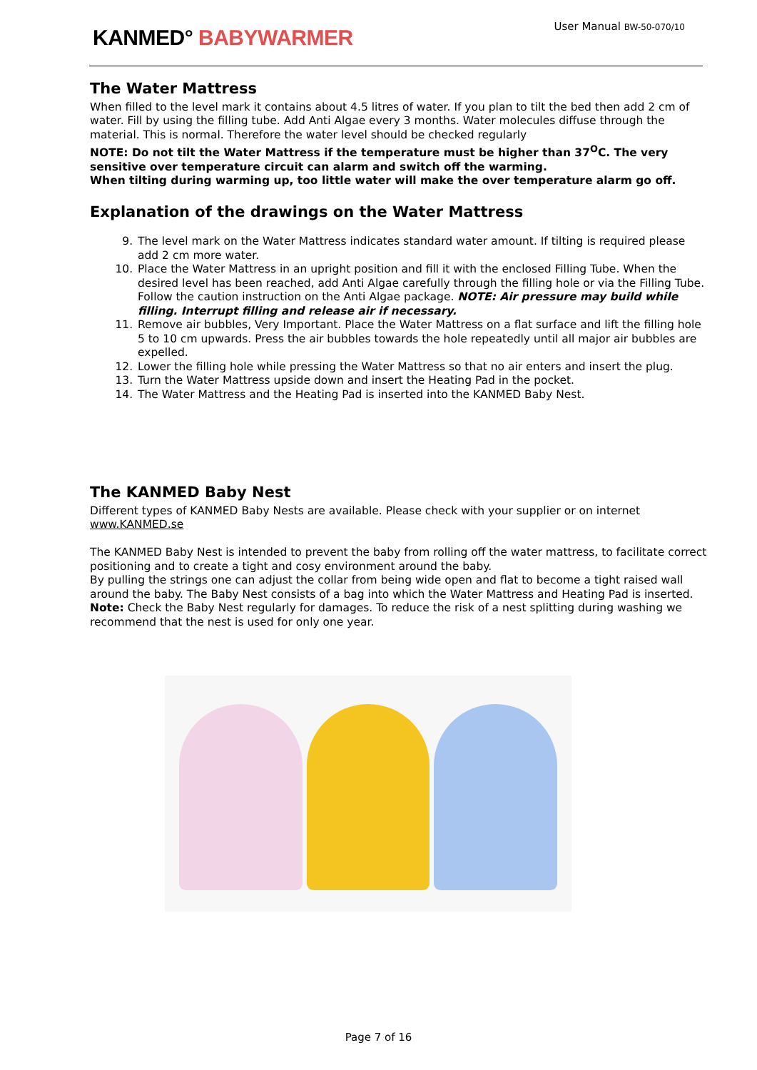KANMED° BABYWARMER
User Manual BW-50-070/10
The Water Mattress
When filled to the level mark it contains about 4.5 litres of water. If you plan to tilt the bed then add 2 cm of water. Fill by using the filling tube. Add Anti Algae every 3 months. Water molecules diffuse through the material. This is normal. Therefore the water level should be checked regularly
NOTE: Do not tilt the Water Mattress if the temperature must be higher than 37<sup>O</sup>C. The very sensitive over temperature circuit can alarm and switch off the warming.
When tilting during warming up, too little water will make the over temperature alarm go off.
Explanation of the drawings on the Water Mattress
9. The level mark on the Water Mattress indicates standard water amount. If tilting is required please add 2 cm more water.
10. Place the Water Mattress in an upright position and fill it with the enclosed Filling Tube. When the desired level has been reached, add Anti Algae carefully through the filling hole or via the Filling Tube. Follow the caution instruction on the Anti Algae package. NOTE: Air pressure may build while filling. Interrupt filling and release air if necessary.
11. Remove air bubbles, Very Important. Place the Water Mattress on a flat surface and lift the filling hole 5 to 10 cm upwards. Press the air bubbles towards the hole repeatedly until all major air bubbles are expelled.
12. Lower the filling hole while pressing the Water Mattress so that no air enters and insert the plug.
13. Turn the Water Mattress upside down and insert the Heating Pad in the pocket.
14. The Water Mattress and the Heating Pad is inserted into the KANMED Baby Nest.
The KANMED Baby Nest
Different types of KANMED Baby Nests are available. Please check with your supplier or on internet www.KANMED.se
The KANMED Baby Nest is intended to prevent the baby from rolling off the water mattress, to facilitate correct positioning and to create a tight and cosy environment around the baby.
By pulling the strings one can adjust the collar from being wide open and flat to become a tight raised wall around the baby. The Baby Nest consists of a bag into which the Water Mattress and Heating Pad is inserted.
Note: Check the Baby Nest regularly for damages. To reduce the risk of a nest splitting during washing we recommend that the nest is used for only one year.
Page 7 of 16